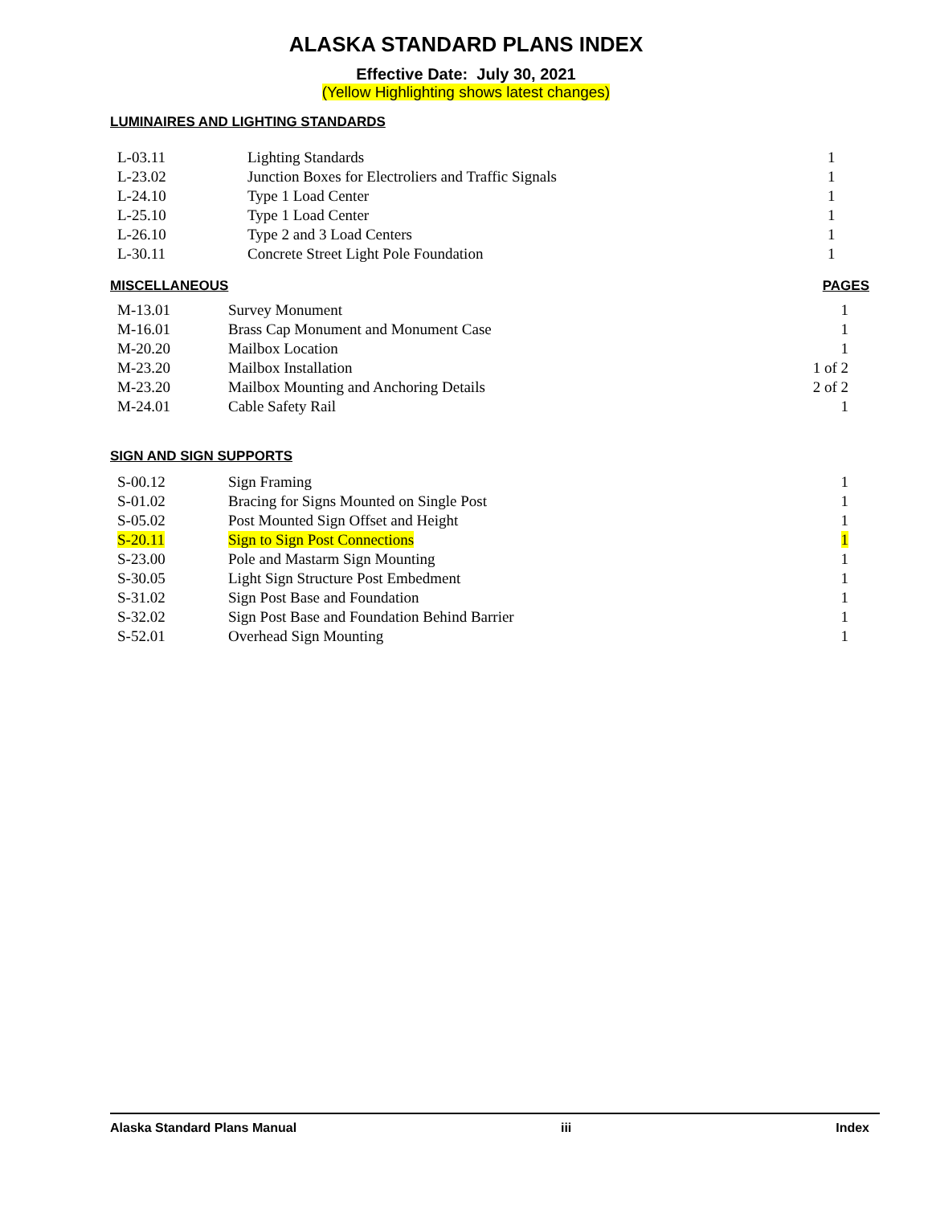ALASKA STANDARD PLANS INDEX
Effective Date: July 30, 2021
(Yellow Highlighting shows latest changes)
LUMINAIRES AND LIGHTING STANDARDS
| L-03.11 | Lighting Standards | 1 |
| L-23.02 | Junction Boxes for Electroliers and Traffic Signals | 1 |
| L-24.10 | Type 1 Load Center | 1 |
| L-25.10 | Type 1 Load Center | 1 |
| L-26.10 | Type 2 and 3 Load Centers | 1 |
| L-30.11 | Concrete Street Light Pole Foundation | 1 |
MISCELLANEOUS PAGES
| M-13.01 | Survey Monument | 1 |
| M-16.01 | Brass Cap Monument and Monument Case | 1 |
| M-20.20 | Mailbox Location | 1 |
| M-23.20 | Mailbox Installation | 1 of 2 |
| M-23.20 | Mailbox Mounting and Anchoring Details | 2 of 2 |
| M-24.01 | Cable Safety Rail | 1 |
SIGN AND SIGN SUPPORTS
| S-00.12 | Sign Framing | 1 |
| S-01.02 | Bracing for Signs Mounted on Single Post | 1 |
| S-05.02 | Post Mounted Sign Offset and Height | 1 |
| S-20.11 | Sign to Sign Post Connections | 1 |
| S-23.00 | Pole and Mastarm Sign Mounting | 1 |
| S-30.05 | Light Sign Structure Post Embedment | 1 |
| S-31.02 | Sign Post Base and Foundation | 1 |
| S-32.02 | Sign Post Base and Foundation Behind Barrier | 1 |
| S-52.01 | Overhead Sign Mounting | 1 |
Alaska Standard Plans Manual iii Index